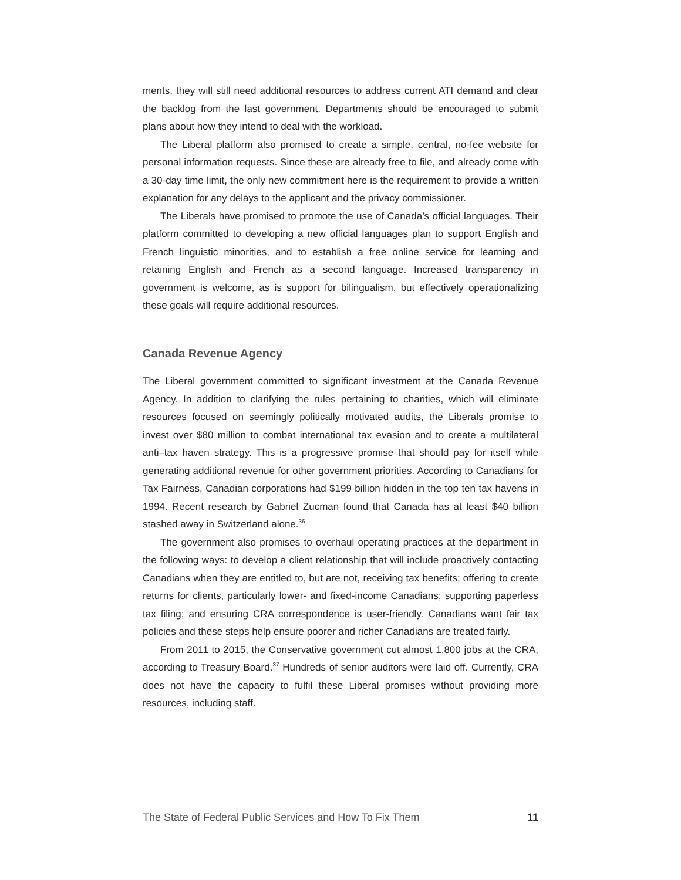ments, they will still need additional resources to address current ATI demand and clear the backlog from the last government. Departments should be encouraged to submit plans about how they intend to deal with the workload.
The Liberal platform also promised to create a simple, central, no-fee website for personal information requests. Since these are already free to file, and already come with a 30-day time limit, the only new commitment here is the requirement to provide a written explanation for any delays to the applicant and the privacy commissioner.
The Liberals have promised to promote the use of Canada’s official languages. Their platform committed to developing a new official languages plan to support English and French linguistic minorities, and to establish a free online service for learning and retaining English and French as a second language. Increased transparency in government is welcome, as is support for bilingualism, but effectively operationalizing these goals will require additional resources.
Canada Revenue Agency
The Liberal government committed to significant investment at the Canada Revenue Agency. In addition to clarifying the rules pertaining to charities, which will eliminate resources focused on seemingly politically motivated audits, the Liberals promise to invest over $80 million to combat international tax evasion and to create a multilateral anti–tax haven strategy. This is a progressive promise that should pay for itself while generating additional revenue for other government priorities. According to Canadians for Tax Fairness, Canadian corporations had $199 billion hidden in the top ten tax havens in 1994. Recent research by Gabriel Zucman found that Canada has at least $40 billion stashed away in Switzerland alone.<sup>36</sup>
The government also promises to overhaul operating practices at the department in the following ways: to develop a client relationship that will include proactively contacting Canadians when they are entitled to, but are not, receiving tax benefits; offering to create returns for clients, particularly lower- and fixed-income Canadians; supporting paperless tax filing; and ensuring CRA correspondence is user-friendly. Canadians want fair tax policies and these steps help ensure poorer and richer Canadians are treated fairly.
From 2011 to 2015, the Conservative government cut almost 1,800 jobs at the CRA, according to Treasury Board.<sup>37</sup> Hundreds of senior auditors were laid off. Currently, CRA does not have the capacity to fulfil these Liberal promises without providing more resources, including staff.
The State of Federal Public Services and How To Fix Them 11